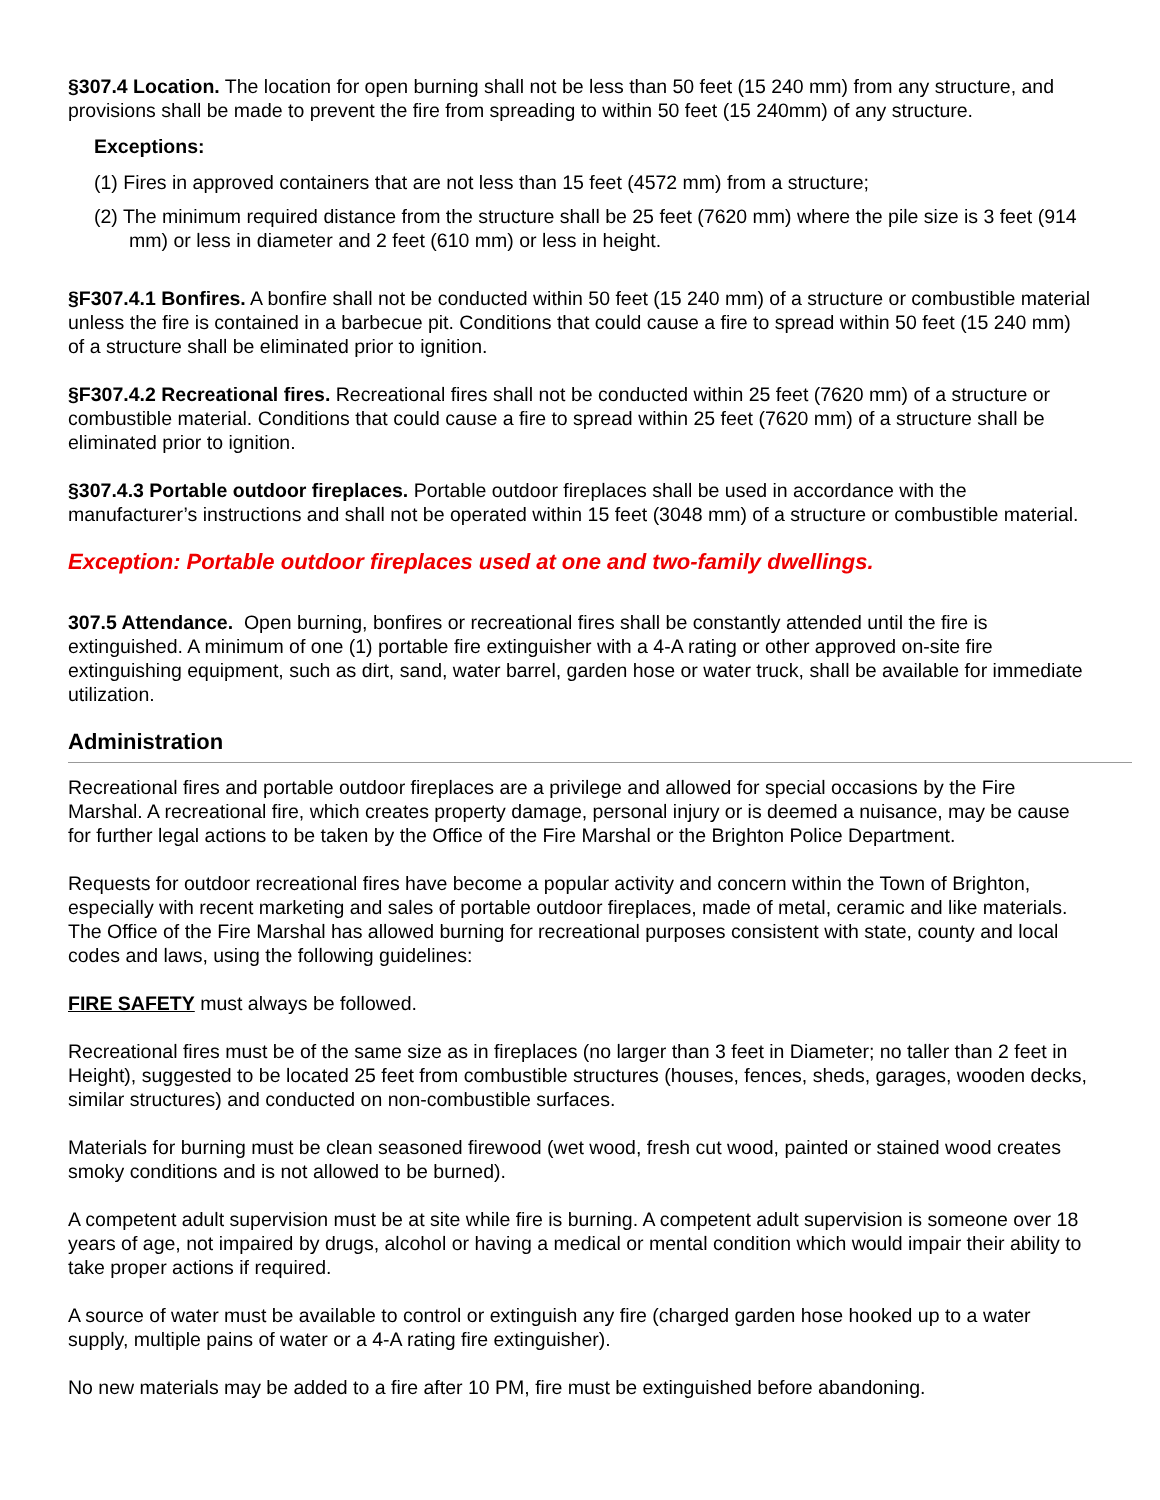§307.4 Location. The location for open burning shall not be less than 50 feet (15 240 mm) from any structure, and provisions shall be made to prevent the fire from spreading to within 50 feet (15 240mm) of any structure.
Exceptions:
(1) Fires in approved containers that are not less than 15 feet (4572 mm) from a structure;
(2) The minimum required distance from the structure shall be 25 feet (7620 mm) where the pile size is 3 feet (914 mm) or less in diameter and 2 feet (610 mm) or less in height.
§F307.4.1 Bonfires. A bonfire shall not be conducted within 50 feet (15 240 mm) of a structure or combustible material unless the fire is contained in a barbecue pit. Conditions that could cause a fire to spread within 50 feet (15 240 mm) of a structure shall be eliminated prior to ignition.
§F307.4.2 Recreational fires. Recreational fires shall not be conducted within 25 feet (7620 mm) of a structure or combustible material. Conditions that could cause a fire to spread within 25 feet (7620 mm) of a structure shall be eliminated prior to ignition.
§307.4.3 Portable outdoor fireplaces. Portable outdoor fireplaces shall be used in accordance with the manufacturer’s instructions and shall not be operated within 15 feet (3048 mm) of a structure or combustible material.
Exception: Portable outdoor fireplaces used at one and two-family dwellings.
307.5 Attendance. Open burning, bonfires or recreational fires shall be constantly attended until the fire is extinguished. A minimum of one (1) portable fire extinguisher with a 4-A rating or other approved on-site fire extinguishing equipment, such as dirt, sand, water barrel, garden hose or water truck, shall be available for immediate utilization.
Administration
Recreational fires and portable outdoor fireplaces are a privilege and allowed for special occasions by the Fire Marshal. A recreational fire, which creates property damage, personal injury or is deemed a nuisance, may be cause for further legal actions to be taken by the Office of the Fire Marshal or the Brighton Police Department.
Requests for outdoor recreational fires have become a popular activity and concern within the Town of Brighton, especially with recent marketing and sales of portable outdoor fireplaces, made of metal, ceramic and like materials. The Office of the Fire Marshal has allowed burning for recreational purposes consistent with state, county and local codes and laws, using the following guidelines:
FIRE SAFETY must always be followed.
Recreational fires must be of the same size as in fireplaces (no larger than 3 feet in Diameter; no taller than 2 feet in Height), suggested to be located 25 feet from combustible structures (houses, fences, sheds, garages, wooden decks, similar structures) and conducted on non-combustible surfaces.
Materials for burning must be clean seasoned firewood (wet wood, fresh cut wood, painted or stained wood creates smoky conditions and is not allowed to be burned).
A competent adult supervision must be at site while fire is burning. A competent adult supervision is someone over 18 years of age, not impaired by drugs, alcohol or having a medical or mental condition which would impair their ability to take proper actions if required.
A source of water must be available to control or extinguish any fire (charged garden hose hooked up to a water supply, multiple pains of water or a 4-A rating fire extinguisher).
No new materials may be added to a fire after 10 PM, fire must be extinguished before abandoning.